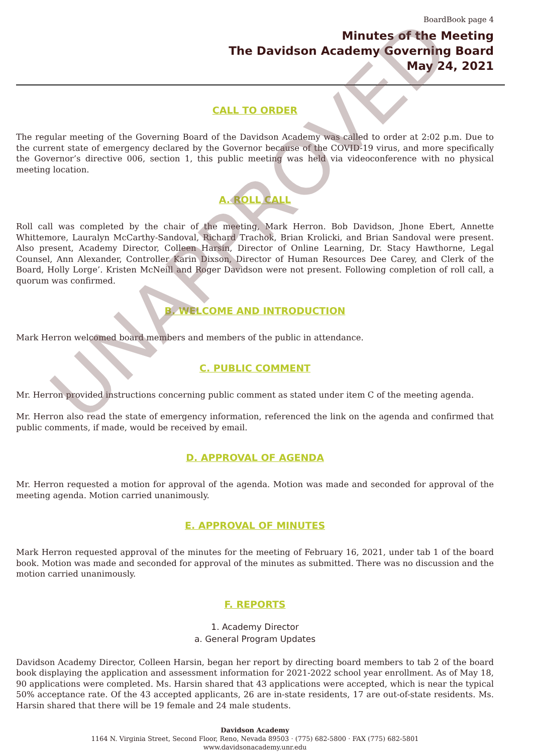UNAPPROVED
BoardBook page 4
Minutes of the Meeting
The Davidson Academy Governing Board
May 24, 2021
CALL TO ORDER
The regular meeting of the Governing Board of the Davidson Academy was called to order at 2:02 p.m. Due to the current state of emergency declared by the Governor because of the COVID-19 virus, and more specifically the Governor’s directive 006, section 1, this public meeting was held via videoconference with no physical meeting location.
A. ROLL CALL
Roll call was completed by the chair of the meeting, Mark Herron. Bob Davidson, Jhone Ebert, Annette Whittemore, Lauralyn McCarthy-Sandoval, Richard Trachok, Brian Krolicki, and Brian Sandoval were present. Also present, Academy Director, Colleen Harsin, Director of Online Learning, Dr. Stacy Hawthorne, Legal Counsel, Ann Alexander, Controller Karin Dixson, Director of Human Resources Dee Carey, and Clerk of the Board, Holly Lorge’. Kristen McNeill and Roger Davidson were not present. Following completion of roll call, a quorum was confirmed.
B. WELCOME AND INTRODUCTION
Mark Herron welcomed board members and members of the public in attendance.
C. PUBLIC COMMENT
Mr. Herron provided instructions concerning public comment as stated under item C of the meeting agenda.
Mr. Herron also read the state of emergency information, referenced the link on the agenda and confirmed that public comments, if made, would be received by email.
D. APPROVAL OF AGENDA
Mr. Herron requested a motion for approval of the agenda. Motion was made and seconded for approval of the meeting agenda. Motion carried unanimously.
E. APPROVAL OF MINUTES
Mark Herron requested approval of the minutes for the meeting of February 16, 2021, under tab 1 of the board book. Motion was made and seconded for approval of the minutes as submitted. There was no discussion and the motion carried unanimously.
F. REPORTS
1. Academy Director
a. General Program Updates
Davidson Academy Director, Colleen Harsin, began her report by directing board members to tab 2 of the board book displaying the application and assessment information for 2021-2022 school year enrollment. As of May 18, 90 applications were completed. Ms. Harsin shared that 43 applications were accepted, which is near the typical 50% acceptance rate. Of the 43 accepted applicants, 26 are in-state residents, 17 are out-of-state residents. Ms. Harsin shared that there will be 19 female and 24 male students.
Davidson Academy
1164 N. Virginia Street, Second Floor, Reno, Nevada 89503 · (775) 682-5800 · FAX (775) 682-5801
www.davidsonacademy.unr.edu